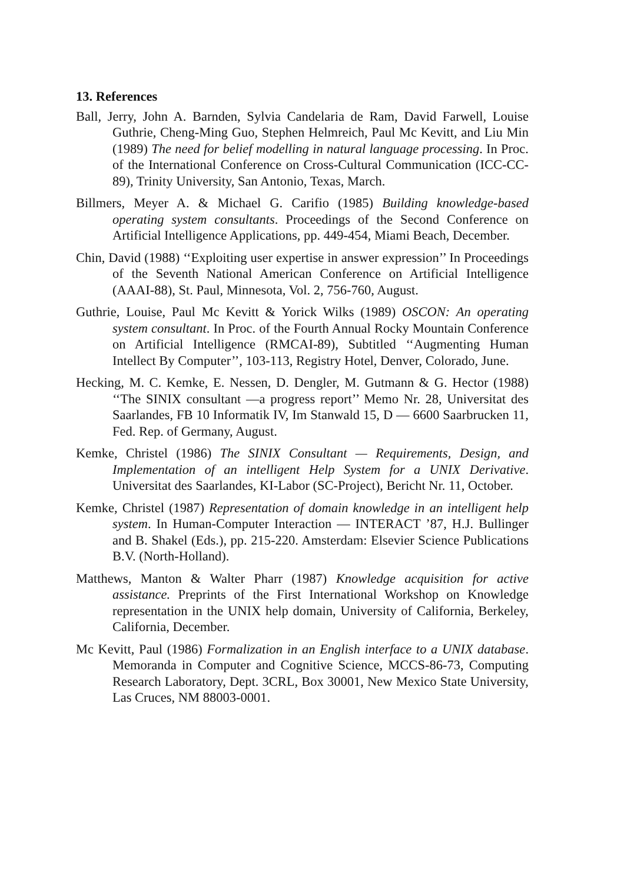13. References
Ball, Jerry, John A. Barnden, Sylvia Candelaria de Ram, David Farwell, Louise Guthrie, Cheng-Ming Guo, Stephen Helmreich, Paul Mc Kevitt, and Liu Min (1989) The need for belief modelling in natural language processing. In Proc. of the International Conference on Cross-Cultural Communication (ICC-CC-89), Trinity University, San Antonio, Texas, March.
Billmers, Meyer A. & Michael G. Carifio (1985) Building knowledge-based operating system consultants. Proceedings of the Second Conference on Artificial Intelligence Applications, pp. 449-454, Miami Beach, December.
Chin, David (1988) ‘‘Exploiting user expertise in answer expression’’ In Proceedings of the Seventh National American Conference on Artificial Intelligence (AAAI-88), St. Paul, Minnesota, Vol. 2, 756-760, August.
Guthrie, Louise, Paul Mc Kevitt & Yorick Wilks (1989) OSCON: An operating system consultant. In Proc. of the Fourth Annual Rocky Mountain Conference on Artificial Intelligence (RMCAI-89), Subtitled ‘‘Augmenting Human Intellect By Computer’’, 103-113, Registry Hotel, Denver, Colorado, June.
Hecking, M. C. Kemke, E. Nessen, D. Dengler, M. Gutmann & G. Hector (1988) ‘‘The SINIX consultant —a progress report’’ Memo Nr. 28, Universitat des Saarlandes, FB 10 Informatik IV, Im Stanwald 15, D — 6600 Saarbrucken 11, Fed. Rep. of Germany, August.
Kemke, Christel (1986) The SINIX Consultant — Requirements, Design, and Implementation of an intelligent Help System for a UNIX Derivative. Universitat des Saarlandes, KI-Labor (SC-Project), Bericht Nr. 11, October.
Kemke, Christel (1987) Representation of domain knowledge in an intelligent help system. In Human-Computer Interaction — INTERACT ’87, H.J. Bullinger and B. Shakel (Eds.), pp. 215-220. Amsterdam: Elsevier Science Publications B.V. (North-Holland).
Matthews, Manton & Walter Pharr (1987) Knowledge acquisition for active assistance. Preprints of the First International Workshop on Knowledge representation in the UNIX help domain, University of California, Berkeley, California, December.
Mc Kevitt, Paul (1986) Formalization in an English interface to a UNIX database. Memoranda in Computer and Cognitive Science, MCCS-86-73, Computing Research Laboratory, Dept. 3CRL, Box 30001, New Mexico State University, Las Cruces, NM 88003-0001.